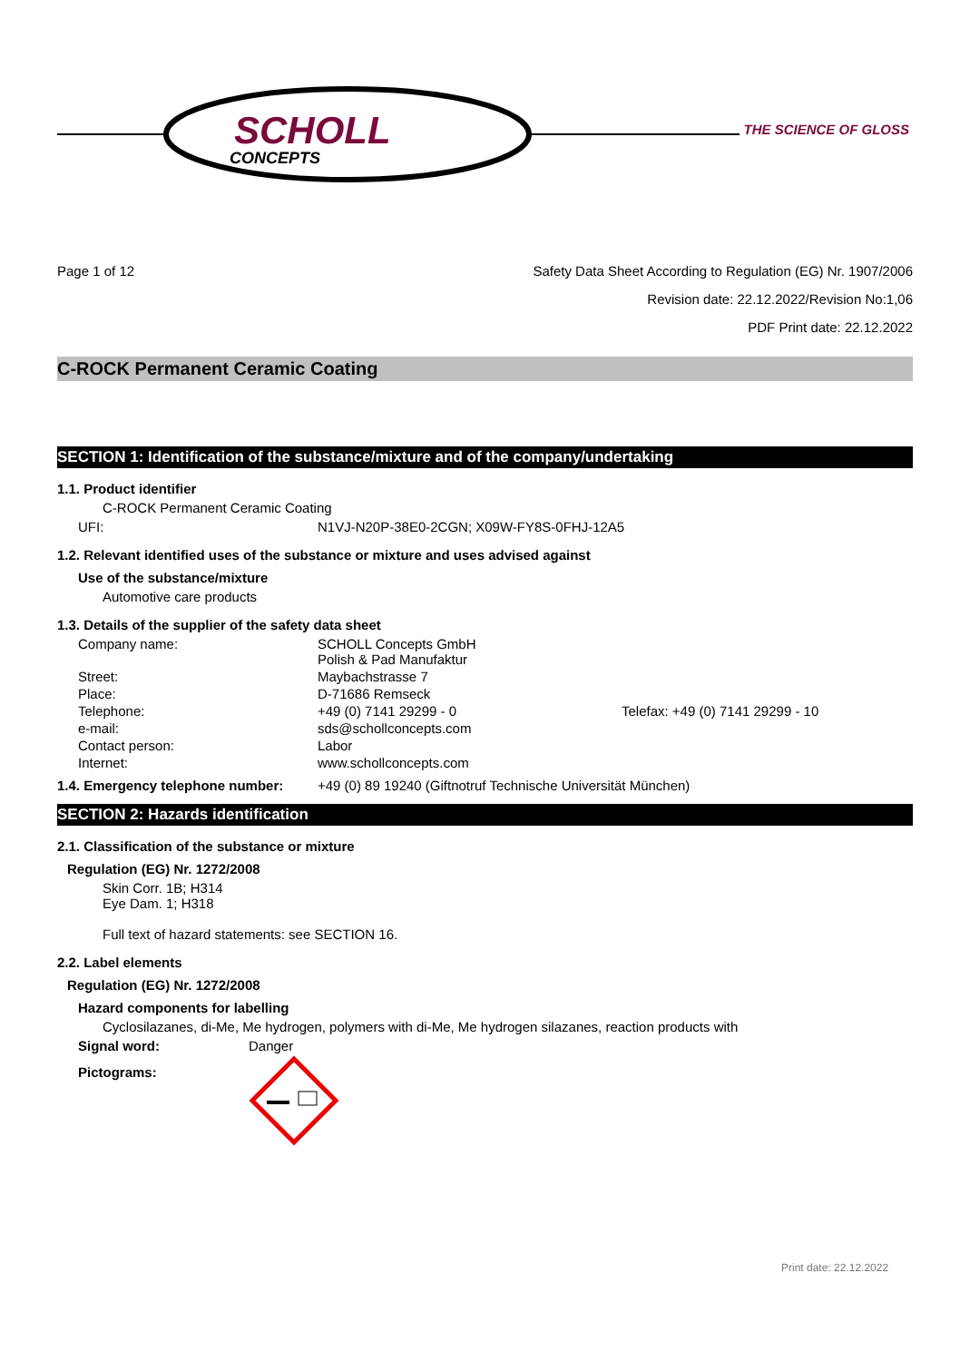SCHOLL
CONCEPTS
THE SCIENCE OF GLOSS
Page 1 of 12 Safety Data Sheet According to Regulation (EG) Nr. 1907/2006
Revision date: 22.12.2022/Revision No:1,06
PDF Print date: 22.12.2022
C-ROCK Permanent Ceramic Coating
SECTION 1: Identification of the substance/mixture and of the company/undertaking
1.1. Product identifier
C-ROCK Permanent Ceramic Coating
UFI: N1VJ-N20P-38E0-2CGN; X09W-FY8S-0FHJ-12A5
1.2. Relevant identified uses of the substance or mixture and uses advised against
Use of the substance/mixture
Automotive care products
1.3. Details of the supplier of the safety data sheet
Company name: SCHOLL Concepts GmbH
Polish & Pad Manufaktur
Street: Maybachstrasse 7
Place: D-71686 Remseck
Telephone: +49 (0) 7141 29299 - 0 Telefax: +49 (0) 7141 29299 - 10
e-mail: sds@schollconcepts.com
Contact person: Labor
Internet: www.schollconcepts.com
1.4. Emergency telephone number: +49 (0) 89 19240 (Giftnotruf Technische Universität München)
SECTION 2: Hazards identification
2.1. Classification of the substance or mixture
Regulation (EG) Nr. 1272/2008
Skin Corr. 1B; H314
Eye Dam. 1; H318
Full text of hazard statements: see SECTION 16.
2.2. Label elements
Regulation (EG) Nr. 1272/2008
Hazard components for labelling
Cyclosilazanes, di-Me, Me hydrogen, polymers with di-Me, Me hydrogen silazanes, reaction products with
Signal word: Danger
Pictograms:
Print date: 22.12.2022